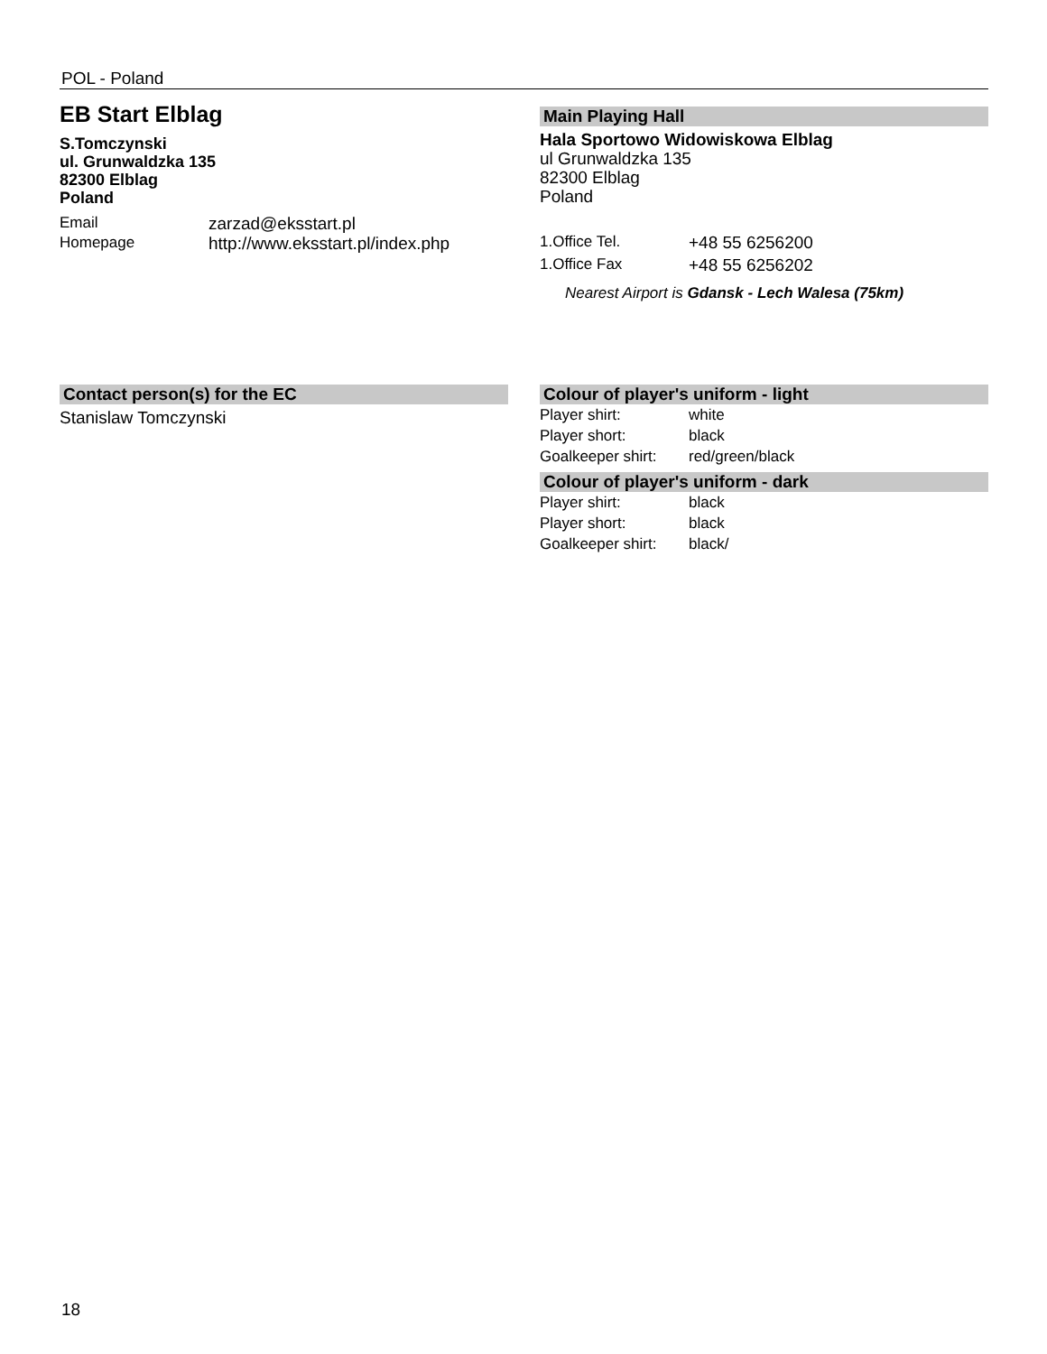POL - Poland
EB Start Elblag
S.Tomczynski
ul. Grunwaldzka 135
82300 Elblag
Poland
| Email | zarzad@eksstart.pl |
| Homepage | http://www.eksstart.pl/index.php |
Main Playing Hall
Hala Sportowo Widowiskowa Elblag
ul Grunwaldzka 135
82300 Elblag
Poland
| 1.Office Tel. | +48 55 6256200 |
| 1.Office Fax | +48 55 6256202 |
Nearest Airport is Gdansk - Lech Walesa (75km)
Contact person(s) for the EC
Stanislaw Tomczynski
Colour of player's uniform - light
| Player shirt: | white |
| Player short: | black |
| Goalkeeper shirt: | red/green/black |
Colour of player's uniform - dark
| Player shirt: | black |
| Player short: | black |
| Goalkeeper shirt: | black/ |
18